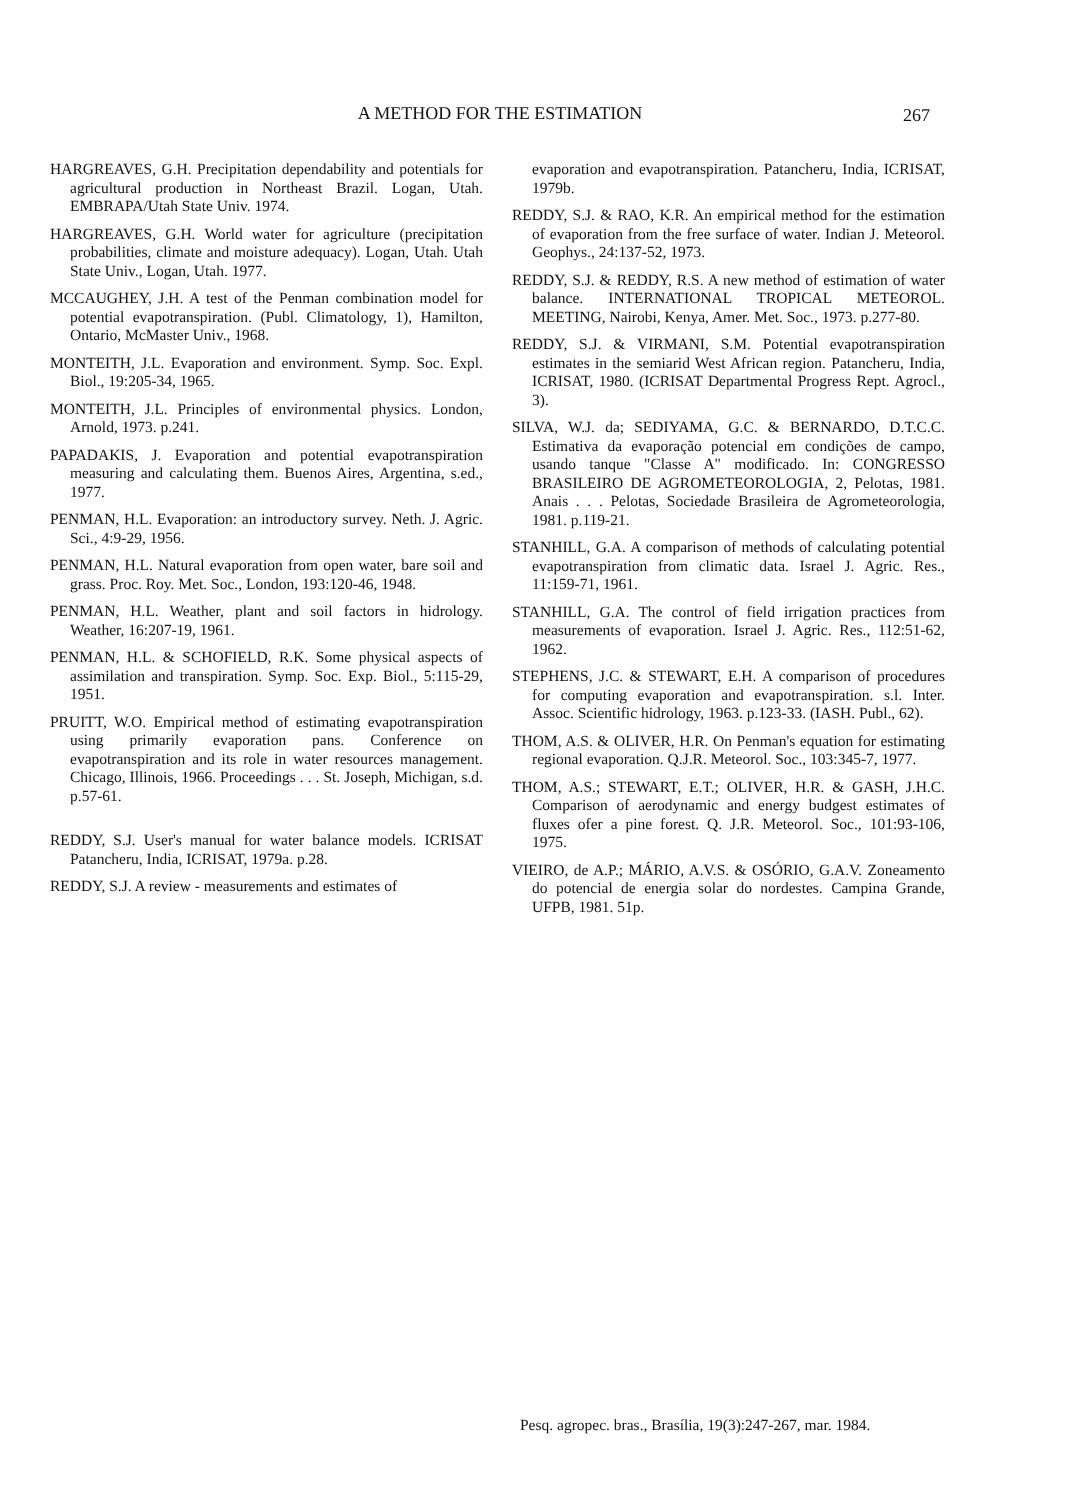A METHOD FOR THE ESTIMATION 267
HARGREAVES, G.H. Precipitation dependability and potentials for agricultural production in Northeast Brazil. Logan, Utah. EMBRAPA/Utah State Univ. 1974.
HARGREAVES, G.H. World water for agriculture (precipitation probabilities, climate and moisture adequacy). Logan, Utah. Utah State Univ., Logan, Utah. 1977.
MCCAUGHEY, J.H. A test of the Penman combination model for potential evapotranspiration. (Publ. Climatology, 1), Hamilton, Ontario, McMaster Univ., 1968.
MONTEITH, J.L. Evaporation and environment. Symp. Soc. Expl. Biol., 19:205-34, 1965.
MONTEITH, J.L. Principles of environmental physics. London, Arnold, 1973. p.241.
PAPADAKIS, J. Evaporation and potential evapotranspiration measuring and calculating them. Buenos Aires, Argentina, s.ed., 1977.
PENMAN, H.L. Evaporation: an introductory survey. Neth. J. Agric. Sci., 4:9-29, 1956.
PENMAN, H.L. Natural evaporation from open water, bare soil and grass. Proc. Roy. Met. Soc., London, 193:120-46, 1948.
PENMAN, H.L. Weather, plant and soil factors in hidrology. Weather, 16:207-19, 1961.
PENMAN, H.L. & SCHOFIELD, R.K. Some physical aspects of assimilation and transpiration. Symp. Soc. Exp. Biol., 5:115-29, 1951.
PRUITT, W.O. Empirical method of estimating evapotranspiration using primarily evaporation pans. Conference on evapotranspiration and its role in water resources management. Chicago, Illinois, 1966. Proceedings . . . St. Joseph, Michigan, s.d. p.57-61.
REDDY, S.J. User's manual for water balance models. ICRISAT Patancheru, India, ICRISAT, 1979a. p.28.
REDDY, S.J. A review - measurements and estimates of
evaporation and evapotranspiration. Patancheru, India, ICRISAT, 1979b.
REDDY, S.J. & RAO, K.R. An empirical method for the estimation of evaporation from the free surface of water. Indian J. Meteorol. Geophys., 24:137-52, 1973.
REDDY, S.J. & REDDY, R.S. A new method of estimation of water balance. INTERNATIONAL TROPICAL METEOROL. MEETING, Nairobi, Kenya, Amer. Met. Soc., 1973. p.277-80.
REDDY, S.J. & VIRMANI, S.M. Potential evapotranspiration estimates in the semiarid West African region. Patancheru, India, ICRISAT, 1980. (ICRISAT Departmental Progress Rept. Agrocl., 3).
SILVA, W.J. da; SEDIYAMA, G.C. & BERNARDO, D.T.C.C. Estimativa da evaporação potencial em condições de campo, usando tanque "Classe A" modificado. In: CONGRESSO BRASILEIRO DE AGROMETEOROLOGIA, 2, Pelotas, 1981. Anais . . . Pelotas, Sociedade Brasileira de Agrometeorologia, 1981. p.119-21.
STANHILL, G.A. A comparison of methods of calculating potential evapotranspiration from climatic data. Israel J. Agric. Res., 11:159-71, 1961.
STANHILL, G.A. The control of field irrigation practices from measurements of evaporation. Israel J. Agric. Res., 112:51-62, 1962.
STEPHENS, J.C. & STEWART, E.H. A comparison of procedures for computing evaporation and evapotranspiration. s.l. Inter. Assoc. Scientific hidrology, 1963. p.123-33. (IASH. Publ., 62).
THOM, A.S. & OLIVER, H.R. On Penman's equation for estimating regional evaporation. Q.J.R. Meteorol. Soc., 103:345-7, 1977.
THOM, A.S.; STEWART, E.T.; OLIVER, H.R. & GASH, J.H.C. Comparison of aerodynamic and energy budgest estimates of fluxes ofer a pine forest. Q. J.R. Meteorol. Soc., 101:93-106, 1975.
VIEIRO, de A.P.; MÁRIO, A.V.S. & OSÓRIO, G.A.V. Zoneamento do potencial de energia solar do nordestes. Campina Grande, UFPB, 1981. 51p.
Pesq. agropec. bras., Brasília, 19(3):247-267, mar. 1984.